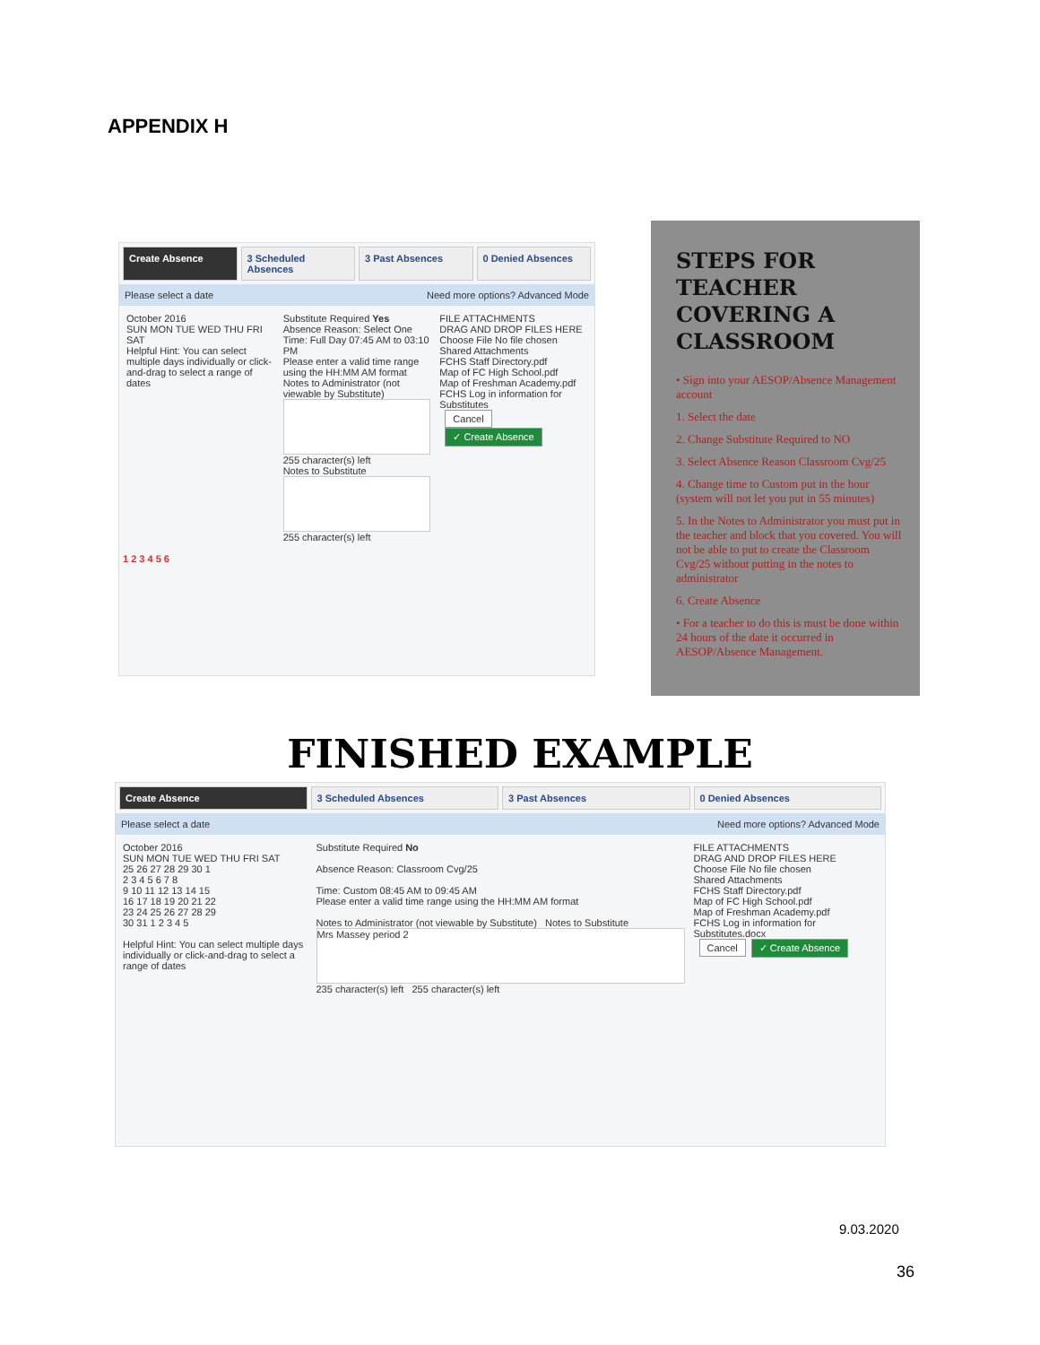APPENDIX H
Create Absence 3 Scheduled Absences 3 Past Absences 0 Denied Absences
Please select a date Need more options? Advanced Mode
October 2016
SUN MON TUE WED THU FRI SAT
Helpful Hint: You can select multiple days individually or click-and-drag to select a range of dates
Substitute Required Yes
Absence Reason: Select One
Time: Full Day 07:45 AM to 03:10 PM
Please enter a valid time range using the HH:MM AM format
Notes to Administrator (not viewable by Substitute)
255 character(s) left
Notes to Substitute
255 character(s) left
FILE ATTACHMENTS
DRAG AND DROP FILES HERE
Choose File No file chosen
Shared Attachments
FCHS Staff Directory.pdf
Map of FC High School.pdf
Map of Freshman Academy.pdf
FCHS Log in information for Substitutes
Cancel ✓ Create Absence
1 2 3 4 5 6
STEPS FOR TEACHER COVERING A CLASSROOM
• Sign into your AESOP/Absence Management account
1. Select the date
2. Change Substitute Required to NO
3. Select Absence Reason Classroom Cvg/25
4. Change time to Custom put in the hour (system will not let you put in 55 minutes)
5. In the Notes to Administrator you must put in the teacher and block that you covered. You will not be able to put to create the Classroom Cvg/25 without putting in the notes to administrator
6. Create Absence
• For a teacher to do this is must be done within 24 hours of the date it occurred in AESOP/Absence Management.
FINISHED EXAMPLE
Create Absence 3 Scheduled Absences 3 Past Absences 0 Denied Absences
Please select a date Need more options? Advanced Mode
October 2016
SUN MON TUE WED THU FRI SAT
25 26 27 28 29 30 1
2 3 4 5 6 7 8
9 10 11 12 13 14 15
16 17 18 19 20 21 22
23 24 25 26 27 28 29
30 31 1 2 3 4 5
Helpful Hint: You can select multiple days individually or click-and-drag to select a range of dates
Substitute Required No
Absence Reason: Classroom Cvg/25
Time: Custom 08:45 AM to 09:45 AM
Please enter a valid time range using the HH:MM AM format
Notes to Administrator (not viewable by Substitute) Notes to Substitute
Mrs Massey period 2
235 character(s) left 255 character(s) left
FILE ATTACHMENTS
DRAG AND DROP FILES HERE
Choose File No file chosen
Shared Attachments
FCHS Staff Directory.pdf
Map of FC High School.pdf
Map of Freshman Academy.pdf
FCHS Log in information for Substitutes.docx
Cancel ✓ Create Absence
9.03.2020
36